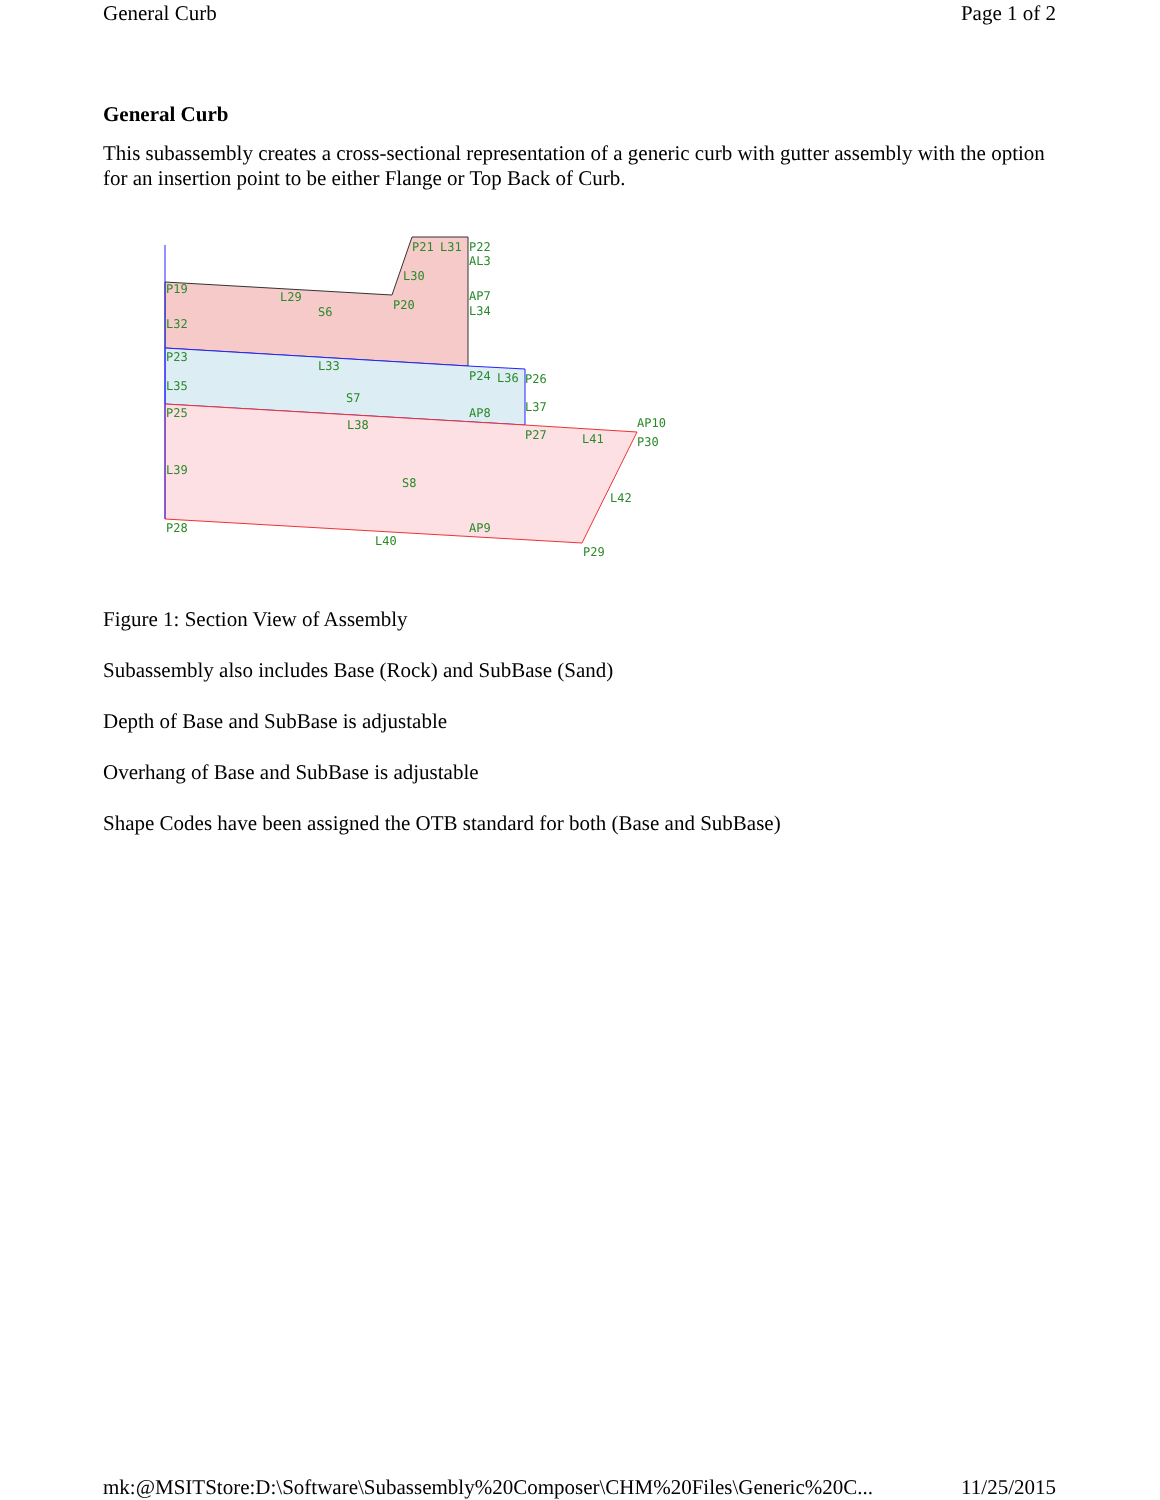General Curb Page 1 of 2
General Curb
This subassembly creates a cross-sectional representation of a generic curb with gutter assembly with the option for an insertion point to be either Flange or Top Back of Curb.
P19
L29
S6
L30
P20
P21
L31
P22
AL3
AP7
L34
L32
P23
L33
P24
L36
P26
L35
S7
L37
P25
L38
AP8
P27
L41
AP10
P30
L39
S8
L42
P28
AP9
L40
P29
Figure 1: Section View of Assembly
Subassembly also includes Base (Rock) and SubBase (Sand)
Depth of Base and SubBase is adjustable
Overhang of Base and SubBase is adjustable
Shape Codes have been assigned the OTB standard for both (Base and SubBase)
mk:@MSITStore:D:\Software\Subassembly%20Composer\CHM%20Files\Generic%20C... 11/25/2015